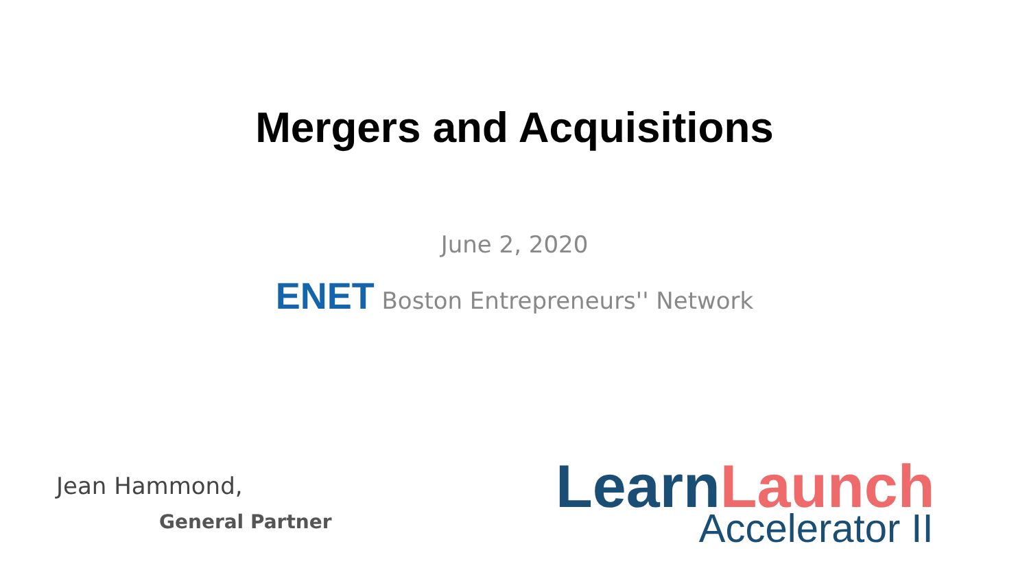Mergers and Acquisitions
June 2, 2020
ENET Boston Entrepreneurs'' Network
Jean Hammond,
General Partner
Learn Launch
Accelerator II